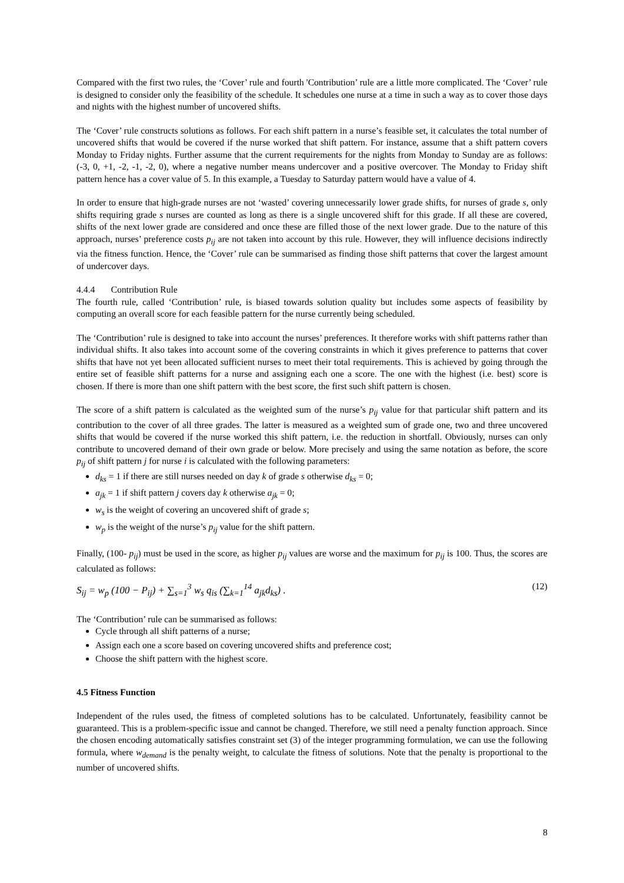Compared with the first two rules, the ‘Cover’ rule and fourth 'Contribution’ rule are a little more complicated. The ‘Cover’ rule is designed to consider only the feasibility of the schedule. It schedules one nurse at a time in such a way as to cover those days and nights with the highest number of uncovered shifts.
The ‘Cover’ rule constructs solutions as follows. For each shift pattern in a nurse’s feasible set, it calculates the total number of uncovered shifts that would be covered if the nurse worked that shift pattern. For instance, assume that a shift pattern covers Monday to Friday nights. Further assume that the current requirements for the nights from Monday to Sunday are as follows: (-3, 0, +1, -2, -1, -2, 0), where a negative number means undercover and a positive overcover. The Monday to Friday shift pattern hence has a cover value of 5. In this example, a Tuesday to Saturday pattern would have a value of 4.
In order to ensure that high-grade nurses are not ‘wasted’ covering unnecessarily lower grade shifts, for nurses of grade s, only shifts requiring grade s nurses are counted as long as there is a single uncovered shift for this grade. If all these are covered, shifts of the next lower grade are considered and once these are filled those of the next lower grade. Due to the nature of this approach, nurses’ preference costs p<sub>ij</sub> are not taken into account by this rule. However, they will influence decisions indirectly via the fitness function. Hence, the ‘Cover’ rule can be summarised as finding those shift patterns that cover the largest amount of undercover days.
4.4.4 Contribution Rule
The fourth rule, called ‘Contribution’ rule, is biased towards solution quality but includes some aspects of feasibility by computing an overall score for each feasible pattern for the nurse currently being scheduled.
The ‘Contribution’ rule is designed to take into account the nurses’ preferences. It therefore works with shift patterns rather than individual shifts. It also takes into account some of the covering constraints in which it gives preference to patterns that cover shifts that have not yet been allocated sufficient nurses to meet their total requirements. This is achieved by going through the entire set of feasible shift patterns for a nurse and assigning each one a score. The one with the highest (i.e. best) score is chosen. If there is more than one shift pattern with the best score, the first such shift pattern is chosen.
The score of a shift pattern is calculated as the weighted sum of the nurse’s p<sub>ij</sub> value for that particular shift pattern and its contribution to the cover of all three grades. The latter is measured as a weighted sum of grade one, two and three uncovered shifts that would be covered if the nurse worked this shift pattern, i.e. the reduction in shortfall. Obviously, nurses can only contribute to uncovered demand of their own grade or below. More precisely and using the same notation as before, the score p<sub>ij</sub> of shift pattern j for nurse i is calculated with the following parameters:
d<sub>ks</sub> = 1 if there are still nurses needed on day k of grade s otherwise d<sub>ks</sub> = 0;
a<sub>jk</sub> = 1 if shift pattern j covers day k otherwise a<sub>jk</sub> = 0;
w<sub>s</sub> is the weight of covering an uncovered shift of grade s;
w<sub>p</sub> is the weight of the nurse’s p<sub>ij</sub> value for the shift pattern.
Finally, (100- p<sub>ij</sub>) must be used in the score, as higher p<sub>ij</sub> values are worse and the maximum for p<sub>ij</sub> is 100. Thus, the scores are calculated as follows:
S<sub>ij</sub> = w<sub>p</sub> (100 − P<sub>ij</sub>) + ∑<sub>s=1</sub><sup>3</sup> w<sub>s</sub> q<sub>is</sub> (∑<sub>k=1</sub><sup>14</sup> a<sub>jk</sub>d<sub>ks</sub>) . (12)
The ‘Contribution’ rule can be summarised as follows:
Cycle through all shift patterns of a nurse;
Assign each one a score based on covering uncovered shifts and preference cost;
Choose the shift pattern with the highest score.
4.5 Fitness Function
Independent of the rules used, the fitness of completed solutions has to be calculated. Unfortunately, feasibility cannot be guaranteed. This is a problem-specific issue and cannot be changed. Therefore, we still need a penalty function approach. Since the chosen encoding automatically satisfies constraint set (3) of the integer programming formulation, we can use the following formula, where w<sub>demand</sub> is the penalty weight, to calculate the fitness of solutions. Note that the penalty is proportional to the number of uncovered shifts.
8